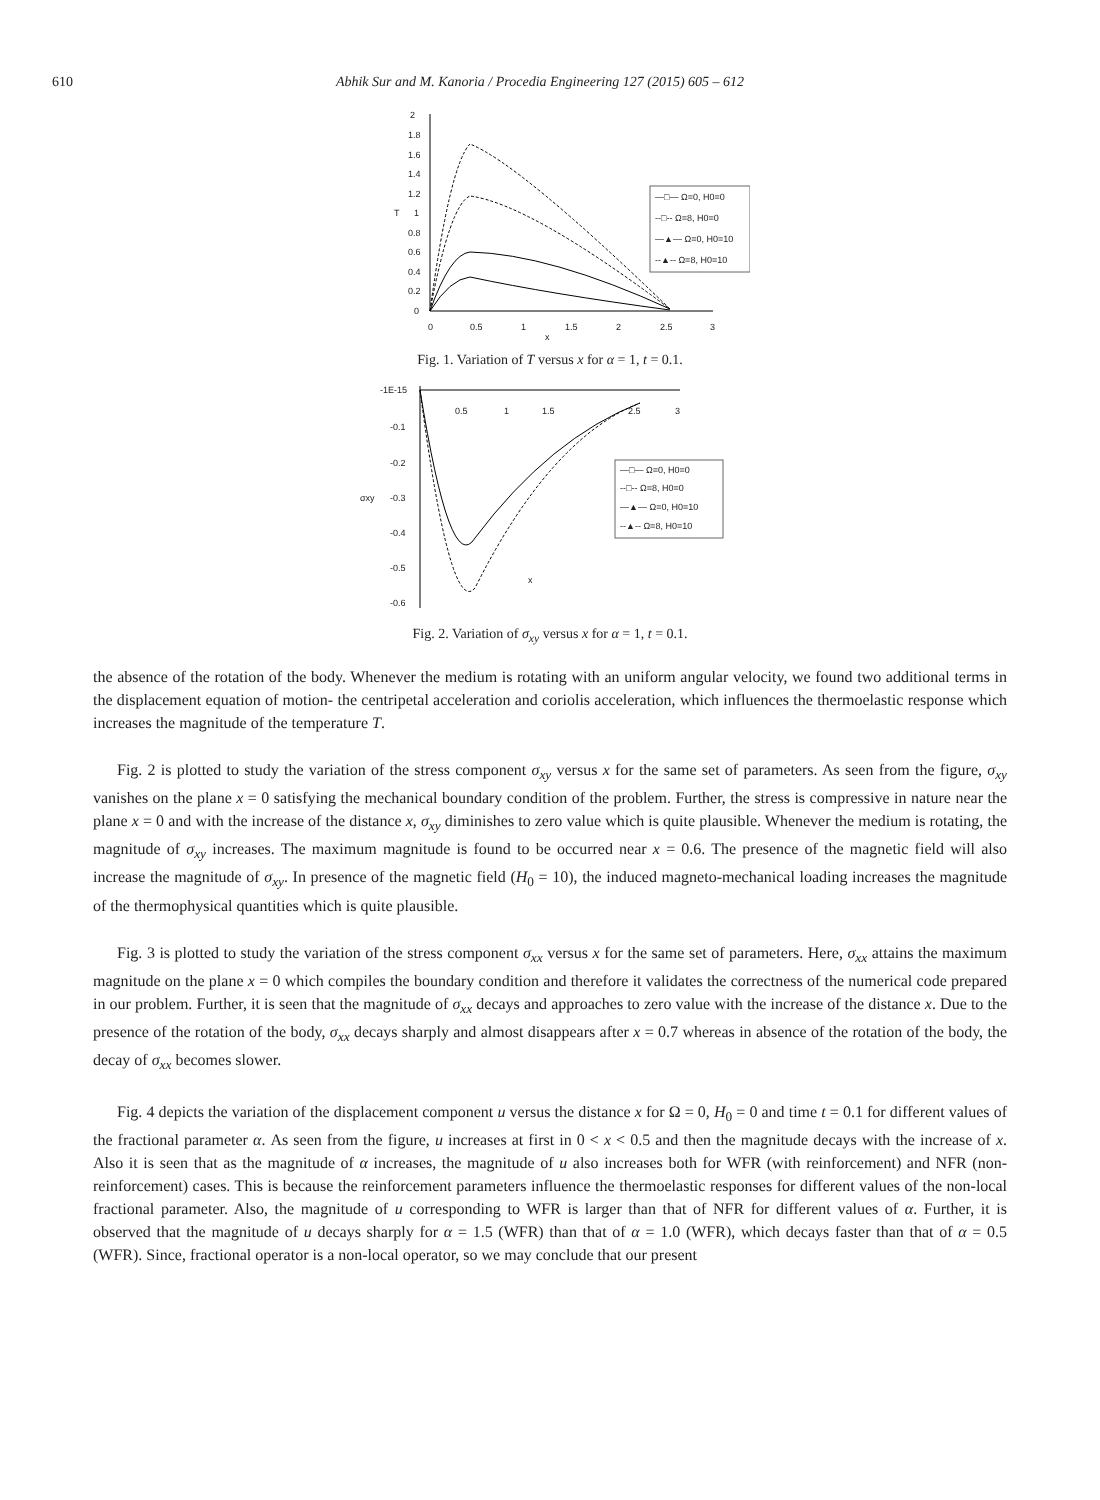610 Abhik Sur and M. Kanoria / Procedia Engineering 127 (2015) 605 – 612
2
1.8
1.6
1.4
1.2
1
T
0.8
0.6
0.4
0.2
0
0
0.5
1
1.5
2
2.5
3
x
—□— Ω=0, H0=0
--□-- Ω=8, H0=0
—▲— Ω=0, H0=10
--▲-- Ω=8, H0=10
Fig. 1. Variation of T versus x for α = 1, t = 0.1.
-1E-15
-0.1
-0.2
σxy
-0.3
-0.4
-0.5
-0.6
0.5
1
1.5
2.5
3
x
—□— Ω=0, H0=0
--□-- Ω=8, H0=0
—▲— Ω=0, H0=10
--▲-- Ω=8, H0=10
Fig. 2. Variation of σ<sub>xy</sub> versus x for α = 1, t = 0.1.
the absence of the rotation of the body. Whenever the medium is rotating with an uniform angular velocity, we found two additional terms in the displacement equation of motion- the centripetal acceleration and coriolis acceleration, which influences the thermoelastic response which increases the magnitude of the temperature T.
Fig. 2 is plotted to study the variation of the stress component σ<sub>xy</sub> versus x for the same set of parameters. As seen from the figure, σ<sub>xy</sub> vanishes on the plane x = 0 satisfying the mechanical boundary condition of the problem. Further, the stress is compressive in nature near the plane x = 0 and with the increase of the distance x, σ<sub>xy</sub> diminishes to zero value which is quite plausible. Whenever the medium is rotating, the magnitude of σ<sub>xy</sub> increases. The maximum magnitude is found to be occurred near x = 0.6. The presence of the magnetic field will also increase the magnitude of σ<sub>xy</sub>. In presence of the magnetic field (H<sub>0</sub> = 10), the induced magneto-mechanical loading increases the magnitude of the thermophysical quantities which is quite plausible.
Fig. 3 is plotted to study the variation of the stress component σ<sub>xx</sub> versus x for the same set of parameters. Here, σ<sub>xx</sub> attains the maximum magnitude on the plane x = 0 which compiles the boundary condition and therefore it validates the correctness of the numerical code prepared in our problem. Further, it is seen that the magnitude of σ<sub>xx</sub> decays and approaches to zero value with the increase of the distance x. Due to the presence of the rotation of the body, σ<sub>xx</sub> decays sharply and almost disappears after x = 0.7 whereas in absence of the rotation of the body, the decay of σ<sub>xx</sub> becomes slower.
Fig. 4 depicts the variation of the displacement component u versus the distance x for Ω = 0, H<sub>0</sub> = 0 and time t = 0.1 for different values of the fractional parameter α. As seen from the figure, u increases at first in 0 < x < 0.5 and then the magnitude decays with the increase of x. Also it is seen that as the magnitude of α increases, the magnitude of u also increases both for WFR (with reinforcement) and NFR (non-reinforcement) cases. This is because the reinforcement parameters influence the thermoelastic responses for different values of the non-local fractional parameter. Also, the magnitude of u corresponding to WFR is larger than that of NFR for different values of α. Further, it is observed that the magnitude of u decays sharply for α = 1.5 (WFR) than that of α = 1.0 (WFR), which decays faster than that of α = 0.5 (WFR). Since, fractional operator is a non-local operator, so we may conclude that our present